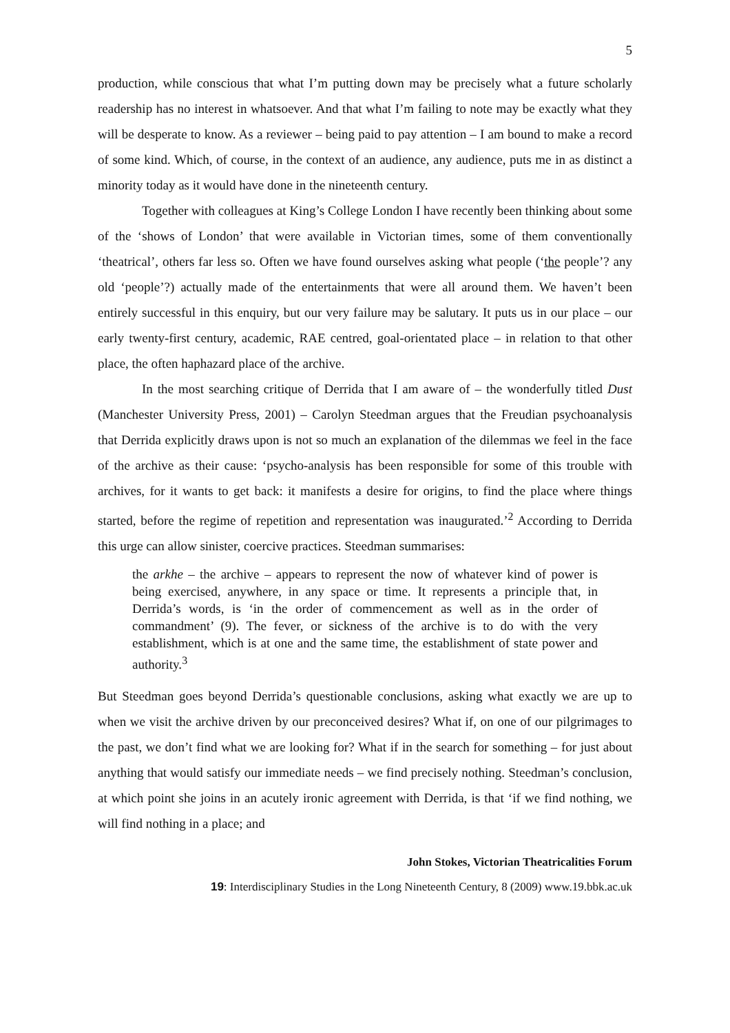5
production, while conscious that what I’m putting down may be precisely what a future scholarly readership has no interest in whatsoever. And that what I’m failing to note may be exactly what they will be desperate to know. As a reviewer – being paid to pay attention – I am bound to make a record of some kind. Which, of course, in the context of an audience, any audience, puts me in as distinct a minority today as it would have done in the nineteenth century.
Together with colleagues at King’s College London I have recently been thinking about some of the ‘shows of London’ that were available in Victorian times, some of them conventionally ‘theatrical’, others far less so. Often we have found ourselves asking what people (‘the people’? any old ‘people’?) actually made of the entertainments that were all around them. We haven’t been entirely successful in this enquiry, but our very failure may be salutary. It puts us in our place – our early twenty-first century, academic, RAE centred, goal-orientated place – in relation to that other place, the often haphazard place of the archive.
In the most searching critique of Derrida that I am aware of – the wonderfully titled Dust (Manchester University Press, 2001) – Carolyn Steedman argues that the Freudian psychoanalysis that Derrida explicitly draws upon is not so much an explanation of the dilemmas we feel in the face of the archive as their cause: ‘psycho-analysis has been responsible for some of this trouble with archives, for it wants to get back: it manifests a desire for origins, to find the place where things started, before the regime of repetition and representation was inaugurated.’<sup>2</sup> According to Derrida this urge can allow sinister, coercive practices. Steedman summarises:
the arkhe – the archive – appears to represent the now of whatever kind of power is being exercised, anywhere, in any space or time. It represents a principle that, in Derrida’s words, is ‘in the order of commencement as well as in the order of commandment’ (9). The fever, or sickness of the archive is to do with the very establishment, which is at one and the same time, the establishment of state power and authority.<sup>3</sup>
But Steedman goes beyond Derrida’s questionable conclusions, asking what exactly we are up to when we visit the archive driven by our preconceived desires? What if, on one of our pilgrimages to the past, we don’t find what we are looking for? What if in the search for something – for just about anything that would satisfy our immediate needs – we find precisely nothing. Steedman’s conclusion, at which point she joins in an acutely ironic agreement with Derrida, is that ‘if we find nothing, we will find nothing in a place; and
John Stokes, Victorian Theatricalities Forum
19: Interdisciplinary Studies in the Long Nineteenth Century, 8 (2009) www.19.bbk.ac.uk